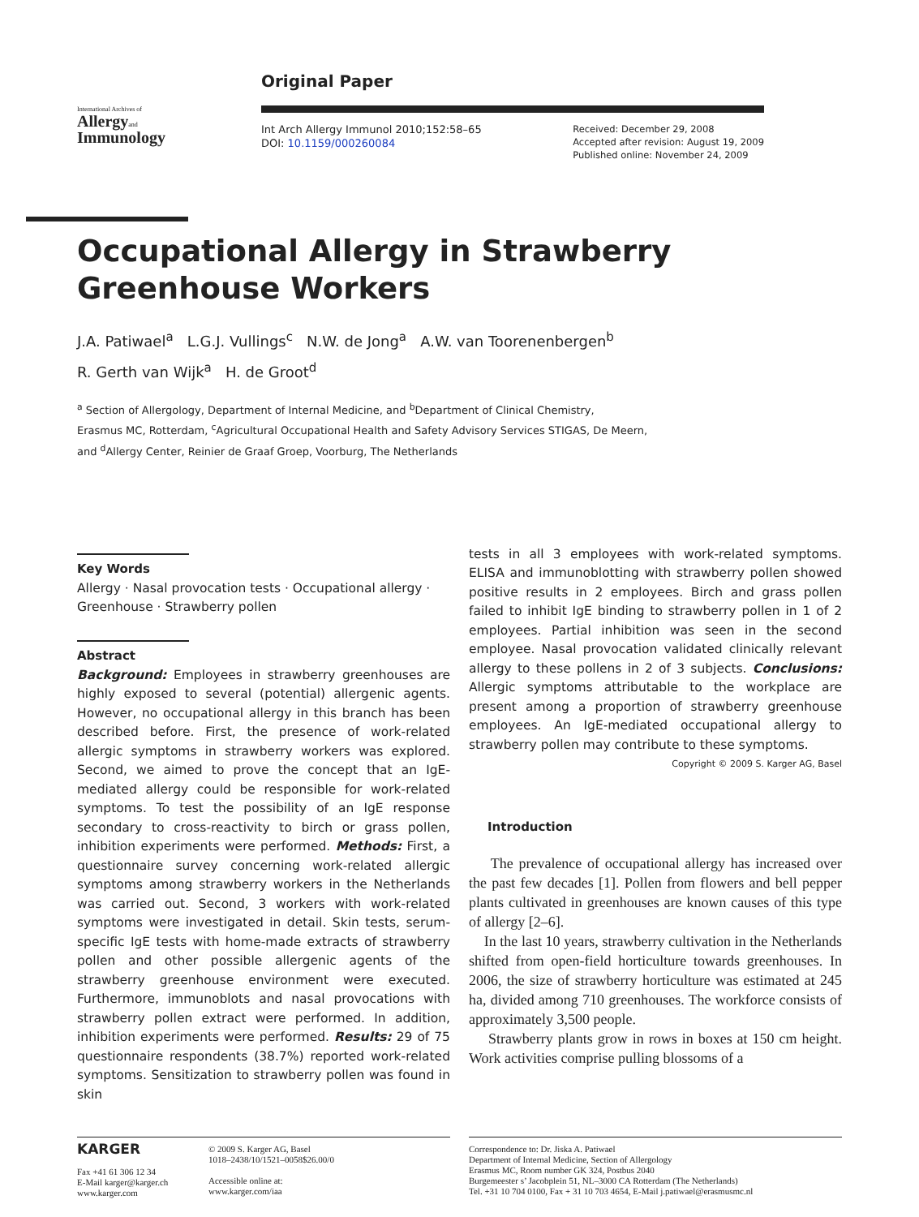International Archives of
Allergyand
Immunology
Original Paper
Int Arch Allergy Immunol 2010;152:58–65
DOI: 10.1159/000260084
Received: December 29, 2008
Accepted after revision: August 19, 2009
Published online: November 24, 2009
Occupational Allergy in Strawberry
Greenhouse Workers
J.A. Patiwael<sup>a</sup> L.G.J. Vullings<sup>c</sup> N.W. de Jong<sup>a</sup> A.W. van Toorenenbergen<sup>b</sup>
R. Gerth van Wijk<sup>a</sup> H. de Groot<sup>d</sup>
<sup>a</sup> Section of Allergology, Department of Internal Medicine, and <sup>b</sup>Department of Clinical Chemistry,
Erasmus MC, Rotterdam, <sup>c</sup>Agricultural Occupational Health and Safety Advisory Services STIGAS, De Meern,
and <sup>d</sup>Allergy Center, Reinier de Graaf Groep, Voorburg, The Netherlands
Key Words
Allergy · Nasal provocation tests · Occupational allergy · Greenhouse · Strawberry pollen
Abstract
Background: Employees in strawberry greenhouses are highly exposed to several (potential) allergenic agents. However, no occupational allergy in this branch has been described before. First, the presence of work-related allergic symptoms in strawberry workers was explored. Second, we aimed to prove the concept that an IgE-mediated allergy could be responsible for work-related symptoms. To test the possibility of an IgE response secondary to cross-reactivity to birch or grass pollen, inhibition experiments were performed. Methods: First, a questionnaire survey concerning work-related allergic symptoms among strawberry workers in the Netherlands was carried out. Second, 3 workers with work-related symptoms were investigated in detail. Skin tests, serum-specific IgE tests with home-made extracts of strawberry pollen and other possible allergenic agents of the strawberry greenhouse environment were executed. Furthermore, immunoblots and nasal provocations with strawberry pollen extract were performed. In addition, inhibition experiments were performed. Results: 29 of 75 questionnaire respondents (38.7%) reported work-related symptoms. Sensitization to strawberry pollen was found in skin
tests in all 3 employees with work-related symptoms. ELISA and immunoblotting with strawberry pollen showed positive results in 2 employees. Birch and grass pollen failed to inhibit IgE binding to strawberry pollen in 1 of 2 employees. Partial inhibition was seen in the second employee. Nasal provocation validated clinically relevant allergy to these pollens in 2 of 3 subjects. Conclusions: Allergic symptoms attributable to the workplace are present among a proportion of strawberry greenhouse employees. An IgE-mediated occupational allergy to strawberry pollen may contribute to these symptoms. Copyright © 2009 S. Karger AG, Basel
Introduction
The prevalence of occupational allergy has increased over the past few decades [1]. Pollen from flowers and bell pepper plants cultivated in greenhouses are known causes of this type of allergy [2–6].
In the last 10 years, strawberry cultivation in the Netherlands shifted from open-field horticulture towards greenhouses. In 2006, the size of strawberry horticulture was estimated at 245 ha, divided among 710 greenhouses. The workforce consists of approximately 3,500 people.
Strawberry plants grow in rows in boxes at 150 cm height. Work activities comprise pulling blossoms of a
KARGER
Fax +41 61 306 12 34
E-Mail karger@karger.ch
www.karger.com
© 2009 S. Karger AG, Basel
1018–2438/10/1521–0058$26.00/0
Accessible online at:
www.karger.com/iaa
Correspondence to: Dr. Jiska A. Patiwael
Department of Internal Medicine, Section of Allergology
Erasmus MC, Room number GK 324, Postbus 2040
Burgemeester s’ Jacobplein 51, NL–3000 CA Rotterdam (The Netherlands)
Tel. +31 10 704 0100, Fax + 31 10 703 4654, E-Mail j.patiwael@erasmusmc.nl